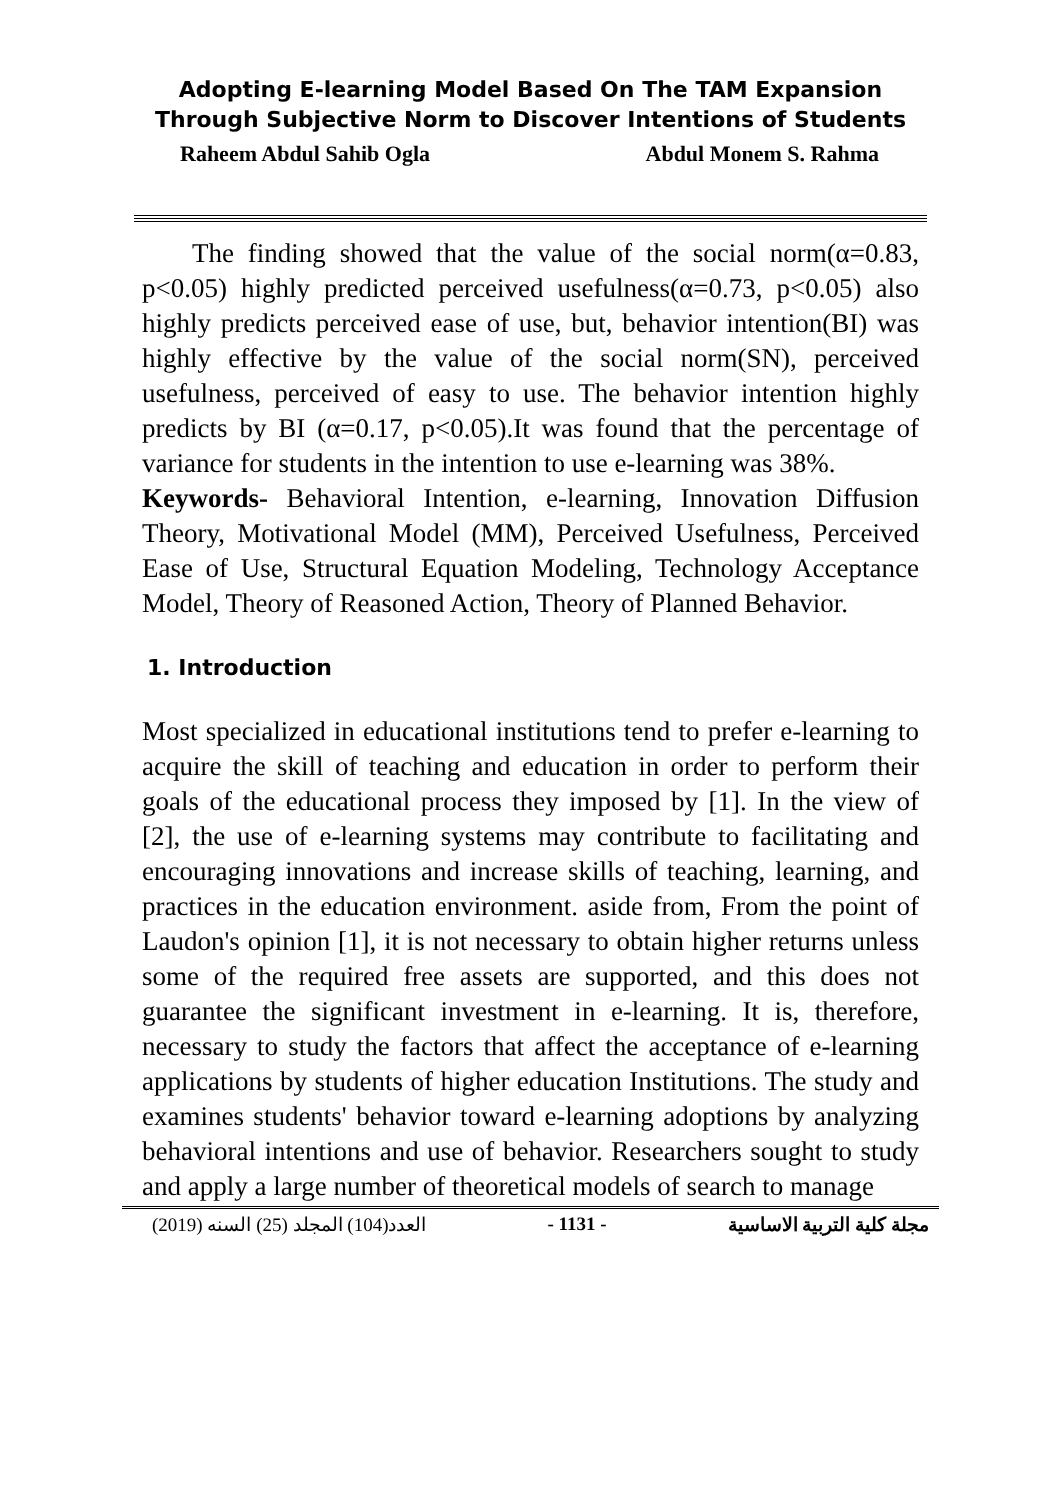Adopting E-learning Model Based On The TAM Expansion Through Subjective Norm to Discover Intentions of Students
Raheem Abdul Sahib Ogla Abdul Monem S. Rahma
The finding showed that the value of the social norm(α=0.83, p<0.05) highly predicted perceived usefulness(α=0.73, p<0.05) also highly predicts perceived ease of use, but, behavior intention(BI) was highly effective by the value of the social norm(SN), perceived usefulness, perceived of easy to use. The behavior intention highly predicts by BI (α=0.17, p<0.05).It was found that the percentage of variance for students in the intention to use e-learning was 38%.
Keywords- Behavioral Intention, e-learning, Innovation Diffusion Theory, Motivational Model (MM), Perceived Usefulness, Perceived Ease of Use, Structural Equation Modeling, Technology Acceptance Model, Theory of Reasoned Action, Theory of Planned Behavior.
1. Introduction
Most specialized in educational institutions tend to prefer e-learning to acquire the skill of teaching and education in order to perform their goals of the educational process they imposed by [1]. In the view of [2], the use of e-learning systems may contribute to facilitating and encouraging innovations and increase skills of teaching, learning, and practices in the education environment. aside from, From the point of Laudon's opinion [1], it is not necessary to obtain higher returns unless some of the required free assets are supported, and this does not guarantee the significant investment in e-learning. It is, therefore, necessary to study the factors that affect the acceptance of e-learning applications by students of higher education Institutions. The study and examines students' behavior toward e-learning adoptions by analyzing behavioral intentions and use of behavior. Researchers sought to study and apply a large number of theoretical models of search to manage
العدد(104) المجلد (25) السنه (2019) - 1131 - مجلة كلية التربية الاساسية